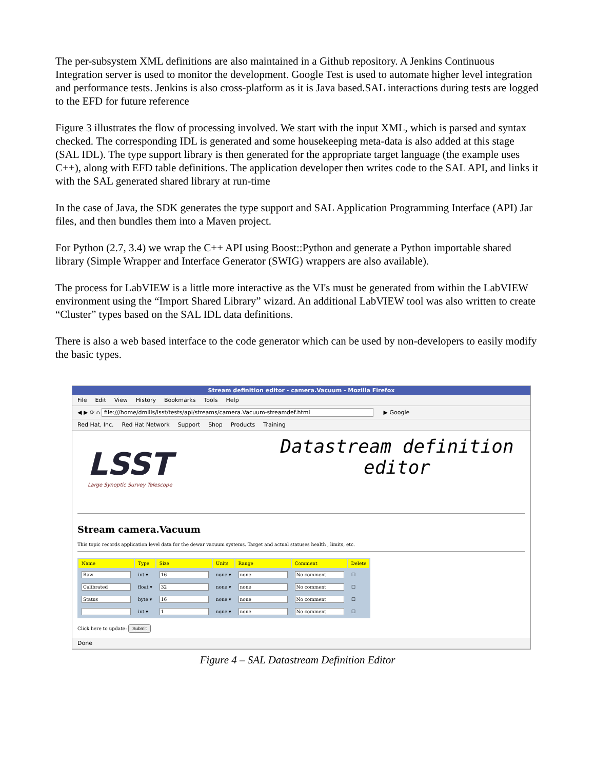The per-subsystem XML definitions are also maintained in a Github repository. A Jenkins Continuous Integration server is used to monitor the development. Google Test is used to automate higher level integration and performance tests. Jenkins is also cross-platform as it is Java based.SAL interactions during tests are logged to the EFD for future reference
Figure 3 illustrates the flow of processing involved. We start with the input XML, which is parsed and syntax checked. The corresponding IDL is generated and some housekeeping meta-data is also added at this stage (SAL IDL). The type support library is then generated for the appropriate target language (the example uses C++), along with EFD table definitions. The application developer then writes code to the SAL API, and links it with the SAL generated shared library at run-time
In the case of Java, the SDK generates the type support and SAL Application Programming Interface (API) Jar files, and then bundles them into a Maven project.
For Python (2.7, 3.4) we wrap the C++ API using Boost::Python and generate a Python importable shared library (Simple Wrapper and Interface Generator (SWIG) wrappers are also available).
The process for LabVIEW is a little more interactive as the VI's must be generated from within the LabVIEW environment using the “Import Shared Library” wizard. An additional LabVIEW tool was also written to create “Cluster” types based on the SAL IDL data definitions.
There is also a web based interface to the code generator which can be used by non-developers to easily modify the basic types.
Stream definition editor - camera.Vacuum - Mozilla Firefox
File Edit View History Bookmarks Tools Help
◀ ▶ ⟳ ⌂ file:///home/dmills/lsst/tests/api/streams/camera.Vacuum-streamdef.html ▶ Google
Red Hat, Inc. Red Hat Network Support Shop Products Training
LSST
Large Synoptic Survey Telescope
Datastream definition editor
Stream camera.Vacuum
This topic records application level data for the dewar vacuum systems. Target and actual statuses health , limits, etc.
| Name | Type | Size | Units | Range | Comment | Delete |
| --- | --- | --- | --- | --- | --- | --- |
| Raw | int ▾ | 16 | none ▾ | none | No comment | ☐ |
| Calibrated | float ▾ | 32 | none ▾ | none | No comment | ☐ |
| Status | byte ▾ | 16 | none ▾ | none | No comment | ☐ |
| | int ▾ | 1 | none ▾ | none | No comment | ☐ |
Click here to update: Submit
Done
Figure 4 – SAL Datastream Definition Editor